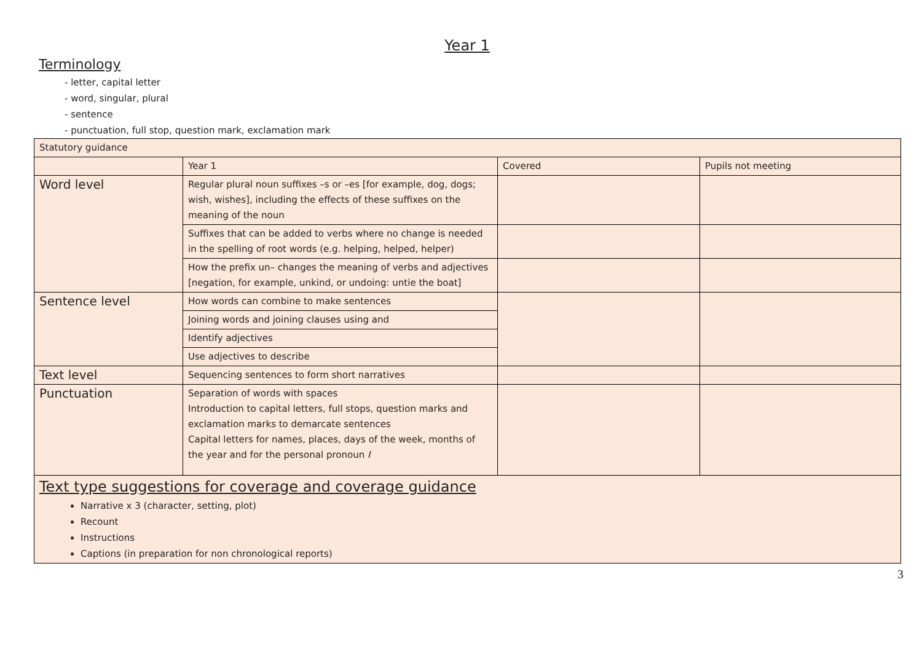Year 1
Terminology
- letter, capital letter
- word, singular, plural
- sentence
- punctuation, full stop, question mark, exclamation mark
| Statutory guidance | | | |
| | Year 1 | Covered | Pupils not meeting |
| Word level | Regular plural noun suffixes –s or –es [for example, dog, dogs; wish, wishes], including the effects of these suffixes on the meaning of the noun | | |
| | Suffixes that can be added to verbs where no change is needed in the spelling of root words (e.g. helping, helped, helper) | | |
| | How the prefix un– changes the meaning of verbs and adjectives [negation, for example, unkind, or undoing: untie the boat] | | |
| Sentence level | How words can combine to make sentences | | |
| | Joining words and joining clauses using and | | |
| | Identify adjectives | | |
| | Use adjectives to describe | | |
| Text level | Sequencing sentences to form short narratives | | |
| Punctuation | Separation of words with spaces Introduction to capital letters, full stops, question marks and exclamation marks to demarcate sentences Capital letters for names, places, days of the week, months of the year and for the personal pronoun I | | |
Text type suggestions for coverage and coverage guidance
Narrative x 3 (character, setting, plot)
Recount
Instructions
Captions (in preparation for non chronological reports)
3